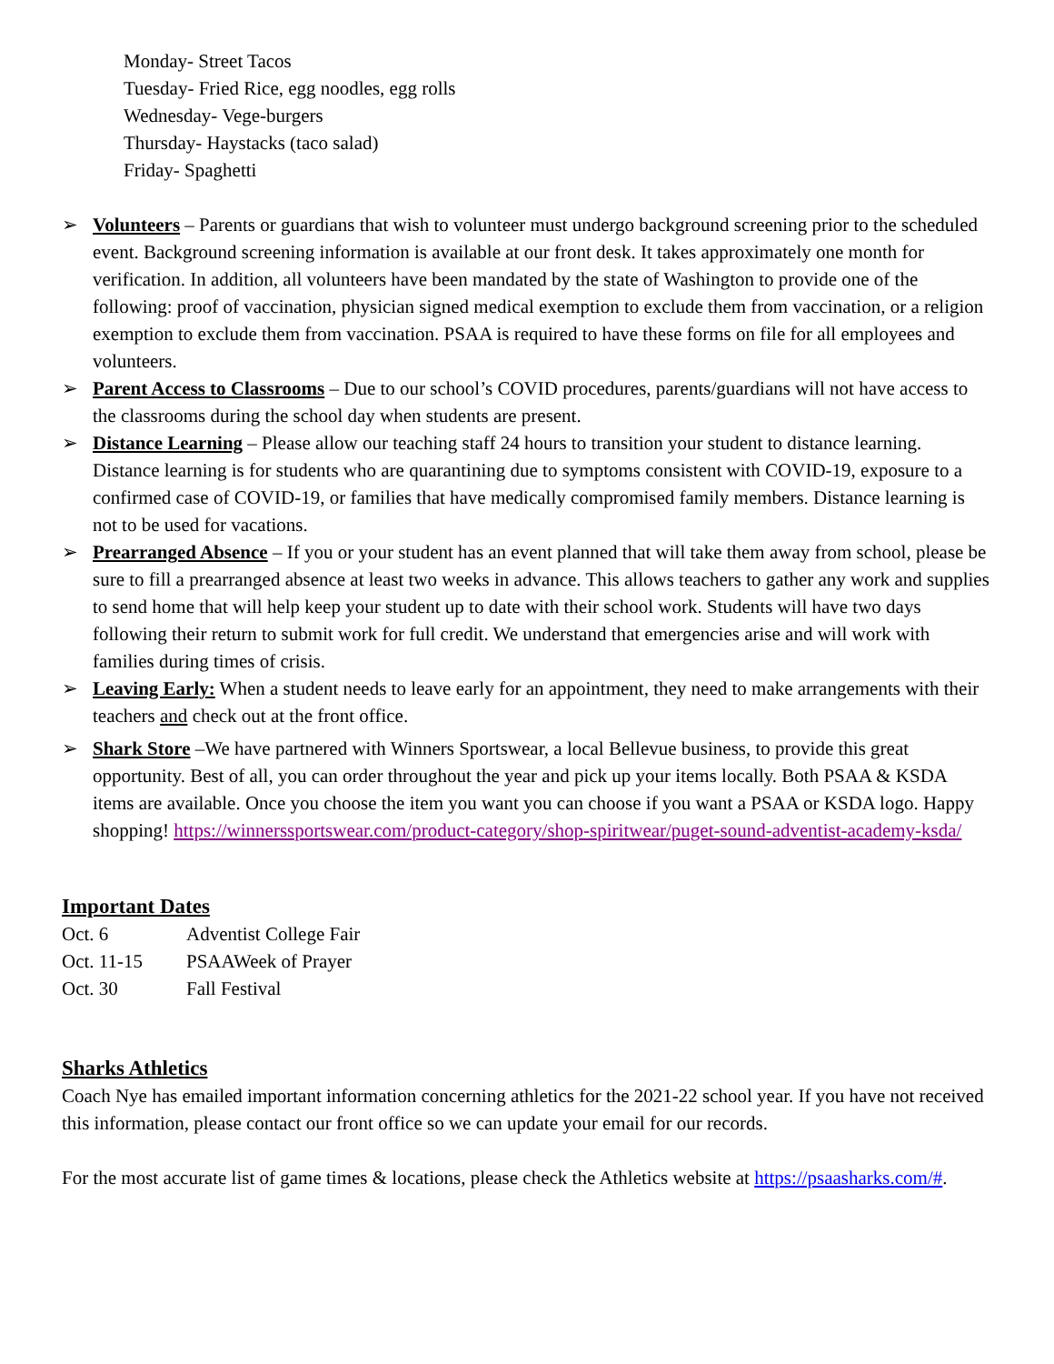Monday- Street Tacos
Tuesday- Fried Rice, egg noodles, egg rolls
Wednesday- Vege-burgers
Thursday- Haystacks (taco salad)
Friday- Spaghetti
➢ Volunteers – Parents or guardians that wish to volunteer must undergo background screening prior to the scheduled event. Background screening information is available at our front desk. It takes approximately one month for verification. In addition, all volunteers have been mandated by the state of Washington to provide one of the following: proof of vaccination, physician signed medical exemption to exclude them from vaccination, or a religion exemption to exclude them from vaccination. PSAA is required to have these forms on file for all employees and volunteers.
➢ Parent Access to Classrooms – Due to our school’s COVID procedures, parents/guardians will not have access to the classrooms during the school day when students are present.
➢ Distance Learning – Please allow our teaching staff 24 hours to transition your student to distance learning. Distance learning is for students who are quarantining due to symptoms consistent with COVID-19, exposure to a confirmed case of COVID-19, or families that have medically compromised family members. Distance learning is not to be used for vacations.
➢ Prearranged Absence – If you or your student has an event planned that will take them away from school, please be sure to fill a prearranged absence at least two weeks in advance. This allows teachers to gather any work and supplies to send home that will help keep your student up to date with their school work. Students will have two days following their return to submit work for full credit. We understand that emergencies arise and will work with families during times of crisis.
➢ Leaving Early: When a student needs to leave early for an appointment, they need to make arrangements with their teachers and check out at the front office.
➢ Shark Store –We have partnered with Winners Sportswear, a local Bellevue business, to provide this great opportunity. Best of all, you can order throughout the year and pick up your items locally. Both PSAA & KSDA items are available. Once you choose the item you want you can choose if you want a PSAA or KSDA logo. Happy shopping! https://winnerssportswear.com/product-category/shop-spiritwear/puget-sound-adventist-academy-ksda/
Important Dates
| Oct. 6 | Adventist College Fair |
| Oct. 11-15 | PSAAWeek of Prayer |
| Oct. 30 | Fall Festival |
Sharks Athletics
Coach Nye has emailed important information concerning athletics for the 2021-22 school year. If you have not received this information, please contact our front office so we can update your email for our records.
For the most accurate list of game times & locations, please check the Athletics website at https://psaasharks.com/#.